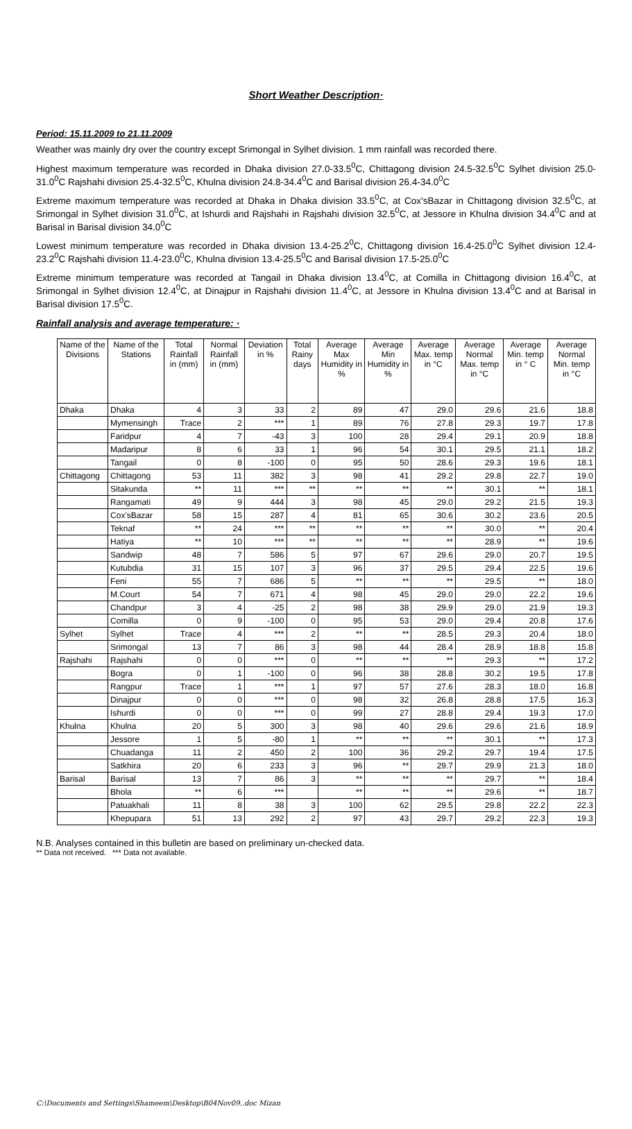Short Weather Description·
Period: 15.11.2009 to 21.11.2009
Weather was mainly dry over the country except Srimongal in Sylhet division. 1 mm rainfall was recorded there.
Highest maximum temperature was recorded in Dhaka division 27.0-33.5<sup>0</sup>C, Chittagong division 24.5-32.5<sup>0</sup>C Sylhet division 25.0-31.0<sup>0</sup>C Rajshahi division 25.4-32.5<sup>0</sup>C, Khulna division 24.8-34.4<sup>0</sup>C and Barisal division 26.4-34.0<sup>0</sup>C
Extreme maximum temperature was recorded at Dhaka in Dhaka division 33.5<sup>0</sup>C, at Cox'sBazar in Chittagong division 32.5<sup>0</sup>C, at Srimongal in Sylhet division 31.0<sup>0</sup>C, at Ishurdi and Rajshahi in Rajshahi division 32.5<sup>0</sup>C, at Jessore in Khulna division 34.4<sup>0</sup>C and at Barisal in Barisal division 34.0<sup>0</sup>C
Lowest minimum temperature was recorded in Dhaka division 13.4-25.2<sup>0</sup>C, Chittagong division 16.4-25.0<sup>0</sup>C Sylhet division 12.4-23.2<sup>0</sup>C Rajshahi division 11.4-23.0<sup>0</sup>C, Khulna division 13.4-25.5<sup>0</sup>C and Barisal division 17.5-25.0<sup>0</sup>C
Extreme minimum temperature was recorded at Tangail in Dhaka division 13.4<sup>0</sup>C, at Comilla in Chittagong division 16.4<sup>0</sup>C, at Srimongal in Sylhet division 12.4<sup>0</sup>C, at Dinajpur in Rajshahi division 11.4<sup>0</sup>C, at Jessore in Khulna division 13.4<sup>0</sup>C and at Barisal in Barisal division 17.5<sup>0</sup>C.
Rainfall analysis and average temperature: ·
| Name of the Divisions | Name of the Stations | Total Rainfall in (mm) | Normal Rainfall in (mm) | Deviation in % | Total Rainy days | Average Max Humidity in % | Average Min Humidity in % | Average Max. temp in °C | Average Normal Max. temp in °C | Average Min. temp in ° C | Average Normal Min. temp in °C |
| --- | --- | --- | --- | --- | --- | --- | --- | --- | --- | --- | --- |
| Dhaka | Dhaka | 4 | 3 | 33 | 2 | 89 | 47 | 29.0 | 29.6 | 21.6 | 18.8 |
| | Mymensingh | Trace | 2 | *** | 1 | 89 | 76 | 27.8 | 29.3 | 19.7 | 17.8 |
| | Faridpur | 4 | 7 | -43 | 3 | 100 | 28 | 29.4 | 29.1 | 20.9 | 18.8 |
| | Madaripur | 8 | 6 | 33 | 1 | 96 | 54 | 30.1 | 29.5 | 21.1 | 18.2 |
| | Tangail | 0 | 8 | -100 | 0 | 95 | 50 | 28.6 | 29.3 | 19.6 | 18.1 |
| Chittagong | Chittagong | 53 | 11 | 382 | 3 | 98 | 41 | 29.2 | 29.8 | 22.7 | 19.0 |
| | Sitakunda | ** | 11 | *** | ** | ** | ** | ** | 30.1 | ** | 18.1 |
| | Rangamati | 49 | 9 | 444 | 3 | 98 | 45 | 29.0 | 29.2 | 21.5 | 19.3 |
| | Cox'sBazar | 58 | 15 | 287 | 4 | 81 | 65 | 30.6 | 30.2 | 23.6 | 20.5 |
| | Teknaf | ** | 24 | *** | ** | ** | ** | ** | 30.0 | ** | 20.4 |
| | Hatiya | ** | 10 | *** | ** | ** | ** | ** | 28.9 | ** | 19.6 |
| | Sandwip | 48 | 7 | 586 | 5 | 97 | 67 | 29.6 | 29.0 | 20.7 | 19.5 |
| | Kutubdia | 31 | 15 | 107 | 3 | 96 | 37 | 29.5 | 29.4 | 22.5 | 19.6 |
| | Feni | 55 | 7 | 686 | 5 | ** | ** | ** | 29.5 | ** | 18.0 |
| | M.Court | 54 | 7 | 671 | 4 | 98 | 45 | 29.0 | 29.0 | 22.2 | 19.6 |
| | Chandpur | 3 | 4 | -25 | 2 | 98 | 38 | 29.9 | 29.0 | 21.9 | 19.3 |
| | Comilla | 0 | 9 | -100 | 0 | 95 | 53 | 29.0 | 29.4 | 20.8 | 17.6 |
| Sylhet | Sylhet | Trace | 4 | *** | 2 | ** | ** | 28.5 | 29.3 | 20.4 | 18.0 |
| | Srimongal | 13 | 7 | 86 | 3 | 98 | 44 | 28.4 | 28.9 | 18.8 | 15.8 |
| Rajshahi | Rajshahi | 0 | 0 | *** | 0 | ** | ** | ** | 29.3 | ** | 17.2 |
| | Bogra | 0 | 1 | -100 | 0 | 96 | 38 | 28.8 | 30.2 | 19.5 | 17.8 |
| | Rangpur | Trace | 1 | *** | 1 | 97 | 57 | 27.6 | 28.3 | 18.0 | 16.8 |
| | Dinajpur | 0 | 0 | *** | 0 | 98 | 32 | 26.8 | 28.8 | 17.5 | 16.3 |
| | Ishurdi | 0 | 0 | *** | 0 | 99 | 27 | 28.8 | 29.4 | 19.3 | 17.0 |
| Khulna | Khulna | 20 | 5 | 300 | 3 | 98 | 40 | 29.6 | 29.6 | 21.6 | 18.9 |
| | Jessore | 1 | 5 | -80 | 1 | ** | ** | ** | 30.1 | ** | 17.3 |
| | Chuadanga | 11 | 2 | 450 | 2 | 100 | 36 | 29.2 | 29.7 | 19.4 | 17.5 |
| | Satkhira | 20 | 6 | 233 | 3 | 96 | ** | 29.7 | 29.9 | 21.3 | 18.0 |
| Barisal | Barisal | 13 | 7 | 86 | 3 | ** | ** | ** | 29.7 | ** | 18.4 |
| | Bhola | ** | 6 | *** | | ** | ** | ** | 29.6 | ** | 18.7 |
| | Patuakhali | 11 | 8 | 38 | 3 | 100 | 62 | 29.5 | 29.8 | 22.2 | 22.3 |
| | Khepupara | 51 | 13 | 292 | 2 | 97 | 43 | 29.7 | 29.2 | 22.3 | 19.3 |
N.B. Analyses contained in this bulletin are based on preliminary un-checked data.
** Data not received. *** Data not available.
C:\Documents and Settings\Shameem\Desktop\B04Nov09..doc Mizan